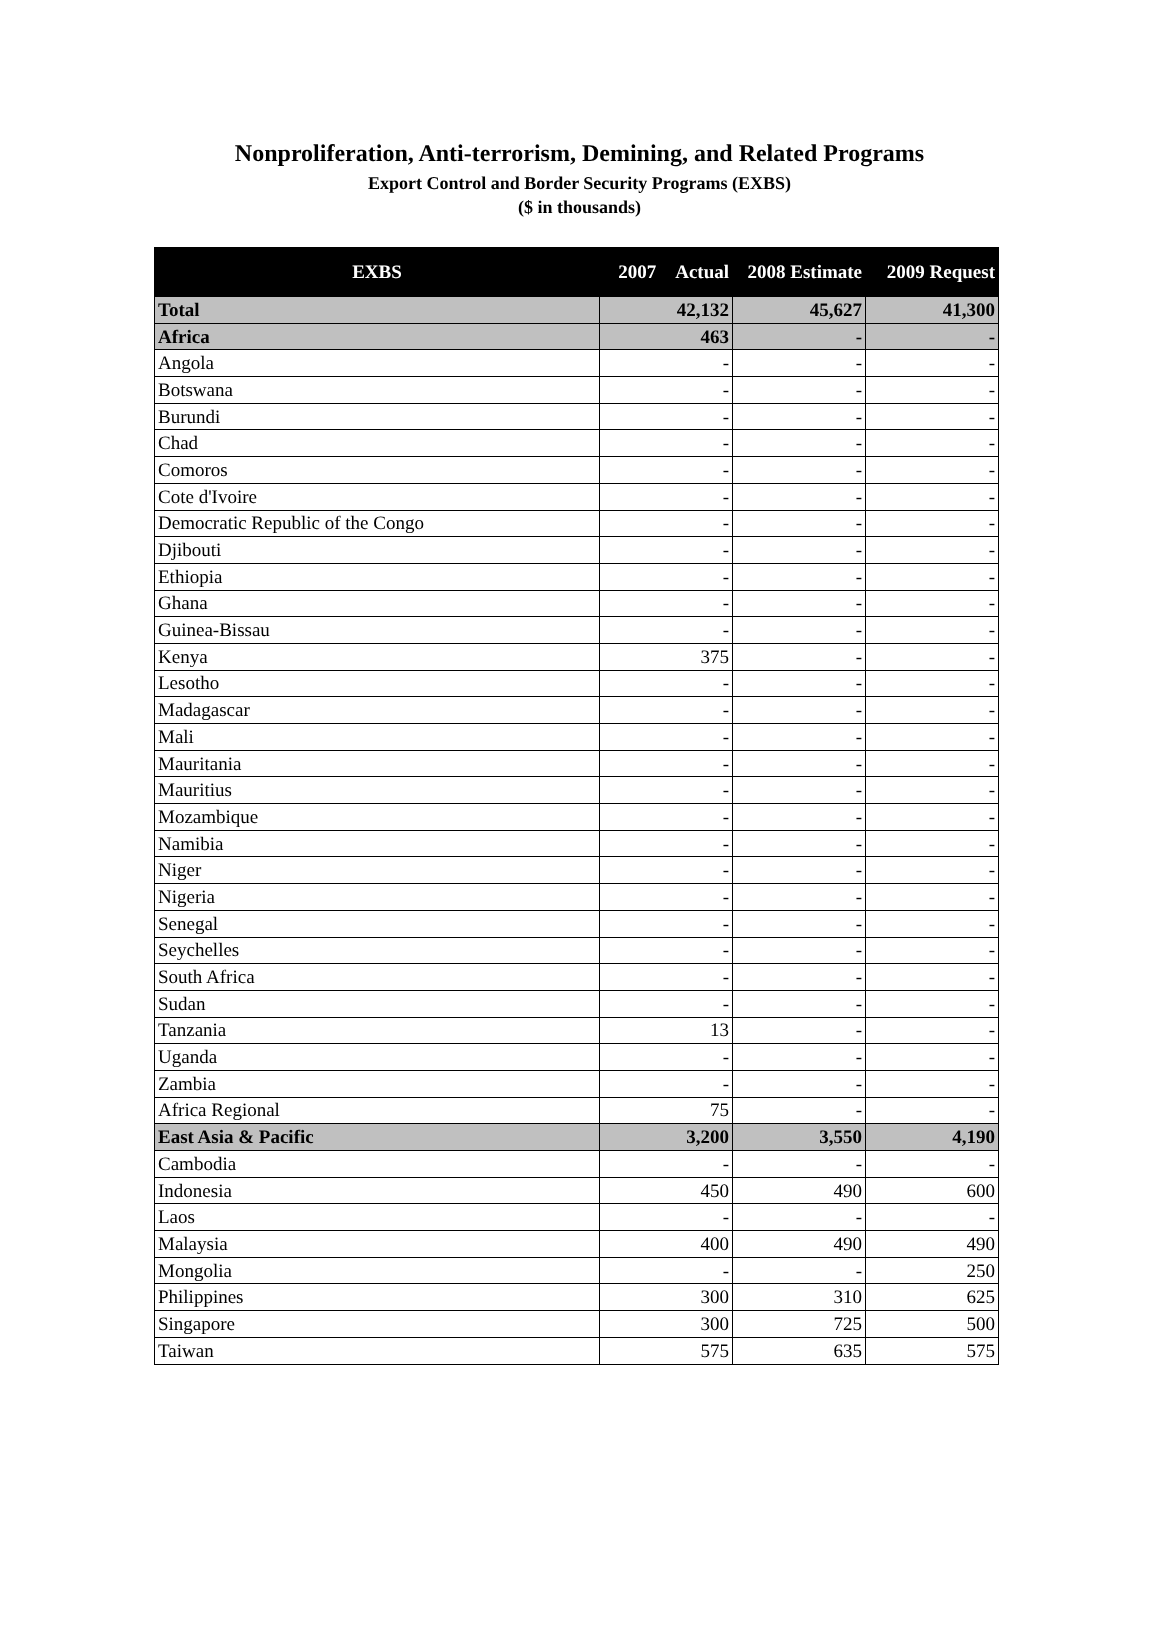Nonproliferation, Anti-terrorism, Demining, and Related Programs
Export Control and Border Security Programs (EXBS)
($ in thousands)
| EXBS | 2007 Actual | 2008 Estimate | 2009 Request |
| --- | --- | --- | --- |
| Total | 42,132 | 45,627 | 41,300 |
| Africa | 463 | - | - |
| Angola | - | - | - |
| Botswana | - | - | - |
| Burundi | - | - | - |
| Chad | - | - | - |
| Comoros | - | - | - |
| Cote d'Ivoire | - | - | - |
| Democratic Republic of the Congo | - | - | - |
| Djibouti | - | - | - |
| Ethiopia | - | - | - |
| Ghana | - | - | - |
| Guinea-Bissau | - | - | - |
| Kenya | 375 | - | - |
| Lesotho | - | - | - |
| Madagascar | - | - | - |
| Mali | - | - | - |
| Mauritania | - | - | - |
| Mauritius | - | - | - |
| Mozambique | - | - | - |
| Namibia | - | - | - |
| Niger | - | - | - |
| Nigeria | - | - | - |
| Senegal | - | - | - |
| Seychelles | - | - | - |
| South Africa | - | - | - |
| Sudan | - | - | - |
| Tanzania | 13 | - | - |
| Uganda | - | - | - |
| Zambia | - | - | - |
| Africa Regional | 75 | - | - |
| East Asia & Pacific | 3,200 | 3,550 | 4,190 |
| Cambodia | - | - | - |
| Indonesia | 450 | 490 | 600 |
| Laos | - | - | - |
| Malaysia | 400 | 490 | 490 |
| Mongolia | - | - | 250 |
| Philippines | 300 | 310 | 625 |
| Singapore | 300 | 725 | 500 |
| Taiwan | 575 | 635 | 575 |